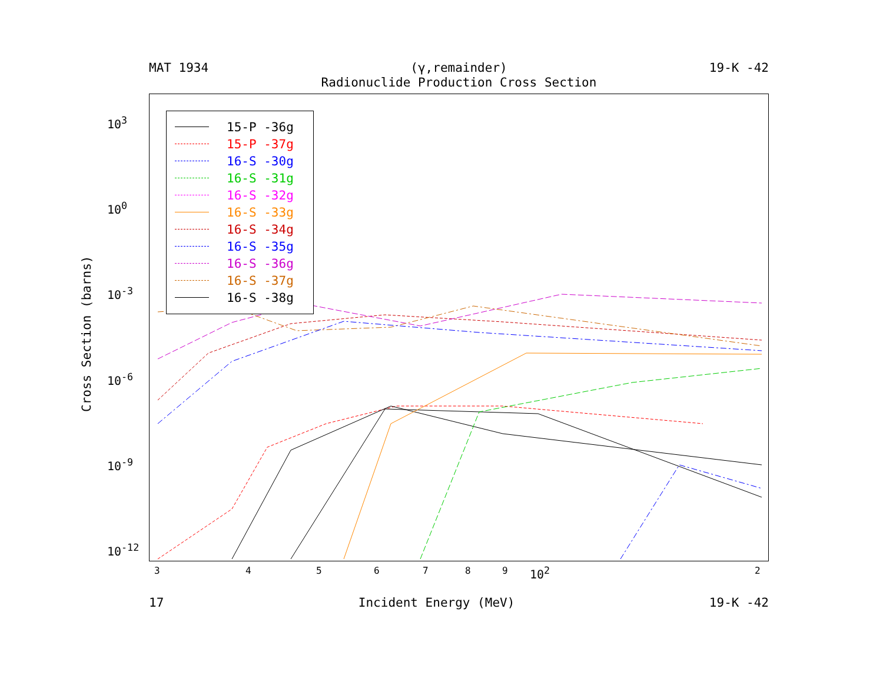MAT 1934 (γ,remainder) 19-K -42
Radionuclide Production Cross Section
15-P -36g
15-P -37g
16-S -30g
16-S -31g
16-S -32g
16-S -33g
16-S -34g
16-S -35g
16-S -36g
16-S -37g
16-S -38g
Cross Section (barns)
10<sup>3</sup>
10<sup>0</sup>
10<sup>-3</sup>
10<sup>-6</sup>
10<sup>-9</sup>
10<sup>-12</sup>
3 4 5 6 7 8 9 10<sup>2</sup> 2
17 Incident Energy (MeV) 19-K -42